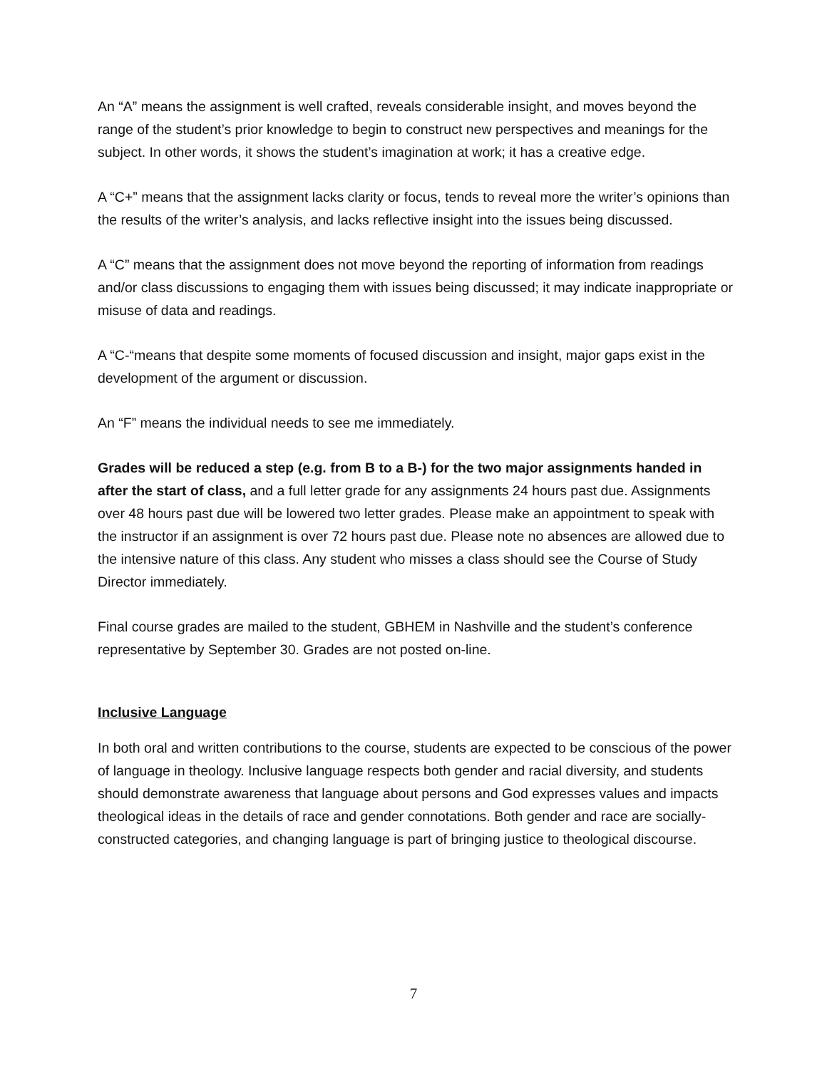An “A” means the assignment is well crafted, reveals considerable insight, and moves beyond the range of the student’s prior knowledge to begin to construct new perspectives and meanings for the subject. In other words, it shows the student’s imagination at work; it has a creative edge.
A “C+” means that the assignment lacks clarity or focus, tends to reveal more the writer’s opinions than the results of the writer’s analysis, and lacks reflective insight into the issues being discussed.
A “C” means that the assignment does not move beyond the reporting of information from readings and/or class discussions to engaging them with issues being discussed; it may indicate inappropriate or misuse of data and readings.
A “C-“means that despite some moments of focused discussion and insight, major gaps exist in the development of the argument or discussion.
An “F” means the individual needs to see me immediately.
Grades will be reduced a step (e.g. from B to a B-) for the two major assignments handed in after the start of class, and a full letter grade for any assignments 24 hours past due. Assignments over 48 hours past due will be lowered two letter grades. Please make an appointment to speak with the instructor if an assignment is over 72 hours past due. Please note no absences are allowed due to the intensive nature of this class. Any student who misses a class should see the Course of Study Director immediately.
Final course grades are mailed to the student, GBHEM in Nashville and the student’s conference representative by September 30. Grades are not posted on-line.
Inclusive Language
In both oral and written contributions to the course, students are expected to be conscious of the power of language in theology. Inclusive language respects both gender and racial diversity, and students should demonstrate awareness that language about persons and God expresses values and impacts theological ideas in the details of race and gender connotations. Both gender and race are socially-constructed categories, and changing language is part of bringing justice to theological discourse.
7